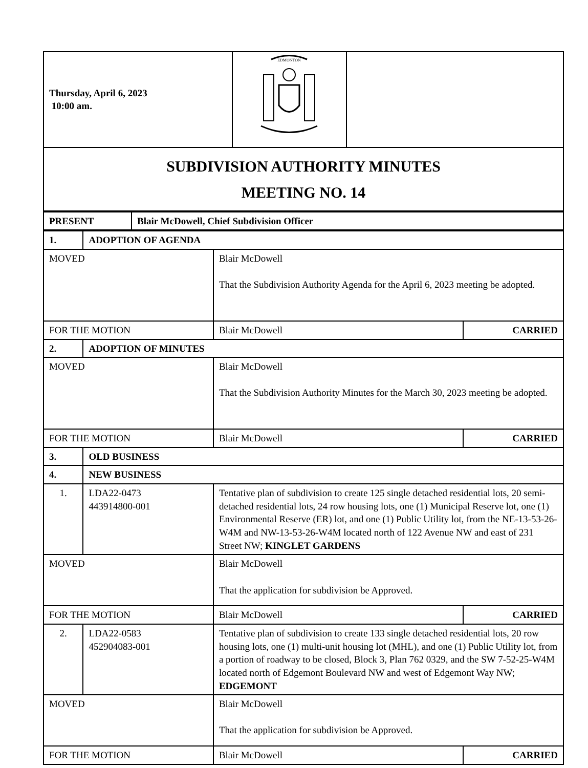| Thursday, April 6, 2023 10:00 am. | EDMONTON | |
| SUBDIVISION AUTHORITY MINUTES MEETING NO. 14 | | |
| PRESENT | Blair McDowell, Chief Subdivision Officer |
| 1. | ADOPTION OF AGENDA | | |
| MOVED | | Blair McDowell That the Subdivision Authority Agenda for the April 6, 2023 meeting be adopted. | |
| FOR THE MOTION | | Blair McDowell | CARRIED |
| 2. | ADOPTION OF MINUTES | | |
| MOVED | | Blair McDowell That the Subdivision Authority Minutes for the March 30, 2023 meeting be adopted. | |
| FOR THE MOTION | | Blair McDowell | CARRIED |
| 3. | OLD BUSINESS | | |
| 4. | NEW BUSINESS | | |
| 1. | LDA22-0473 443914800-001 | Tentative plan of subdivision to create 125 single detached residential lots, 20 semi-detached residential lots, 24 row housing lots, one (1) Municipal Reserve lot, one (1) Environmental Reserve (ER) lot, and one (1) Public Utility lot, from the NE-13-53-26-W4M and NW-13-53-26-W4M located north of 122 Avenue NW and east of 231 Street NW; KINGLET GARDENS | |
| MOVED | | Blair McDowell That the application for subdivision be Approved. | |
| FOR THE MOTION | | Blair McDowell | CARRIED |
| 2. | LDA22-0583 452904083-001 | Tentative plan of subdivision to create 133 single detached residential lots, 20 row housing lots, one (1) multi-unit housing lot (MHL), and one (1) Public Utility lot, from a portion of roadway to be closed, Block 3, Plan 762 0329, and the SW 7-52-25-W4M located north of Edgemont Boulevard NW and west of Edgemont Way NW; EDGEMONT | |
| MOVED | | Blair McDowell That the application for subdivision be Approved. | |
| FOR THE MOTION | | Blair McDowell | CARRIED |